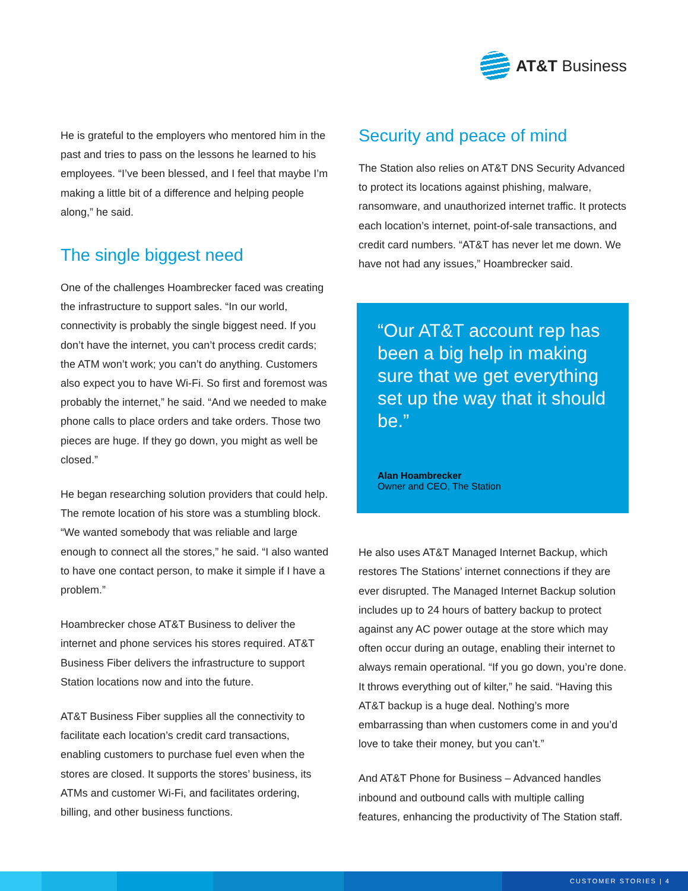AT&T Business
He is grateful to the employers who mentored him in the past and tries to pass on the lessons he learned to his employees. “I’ve been blessed, and I feel that maybe I’m making a little bit of a difference and helping people along,” he said.
The single biggest need
One of the challenges Hoambrecker faced was creating the infrastructure to support sales. “In our world, connectivity is probably the single biggest need. If you don’t have the internet, you can’t process credit cards; the ATM won’t work; you can’t do anything. Customers also expect you to have Wi-Fi. So first and foremost was probably the internet,” he said. “And we needed to make phone calls to place orders and take orders. Those two pieces are huge. If they go down, you might as well be closed.”
He began researching solution providers that could help. The remote location of his store was a stumbling block. “We wanted somebody that was reliable and large enough to connect all the stores,” he said. “I also wanted to have one contact person, to make it simple if I have a problem.”
Hoambrecker chose AT&T Business to deliver the internet and phone services his stores required. AT&T Business Fiber delivers the infrastructure to support Station locations now and into the future.
AT&T Business Fiber supplies all the connectivity to facilitate each location’s credit card transactions, enabling customers to purchase fuel even when the stores are closed. It supports the stores’ business, its ATMs and customer Wi-Fi, and facilitates ordering, billing, and other business functions.
Security and peace of mind
The Station also relies on AT&T DNS Security Advanced to protect its locations against phishing, malware, ransomware, and unauthorized internet traffic. It protects each location’s internet, point-of-sale transactions, and credit card numbers. “AT&T has never let me down. We have not had any issues,” Hoambrecker said.
“Our AT&T account rep has been a big help in making sure that we get everything set up the way that it should be.”
Alan Hoambrecker
Owner and CEO, The Station
He also uses AT&T Managed Internet Backup, which restores The Stations’ internet connections if they are ever disrupted. The Managed Internet Backup solution includes up to 24 hours of battery backup to protect against any AC power outage at the store which may often occur during an outage, enabling their internet to always remain operational. “If you go down, you’re done. It throws everything out of kilter,” he said. “Having this AT&T backup is a huge deal. Nothing’s more embarrassing than when customers come in and you’d love to take their money, but you can’t.”
And AT&T Phone for Business – Advanced handles inbound and outbound calls with multiple calling features, enhancing the productivity of The Station staff.
CUSTOMER STORIES | 4